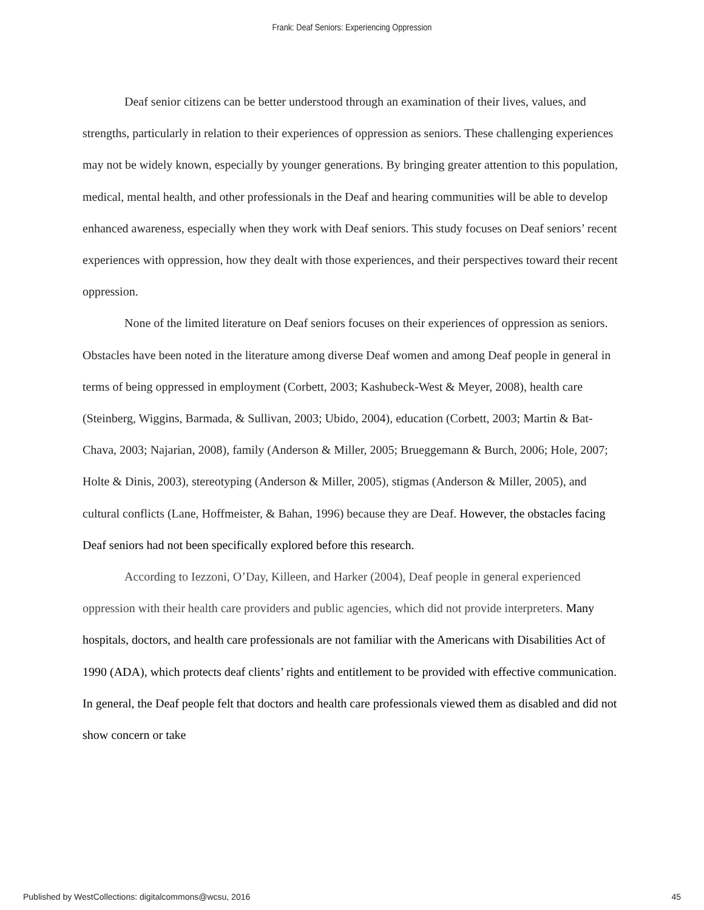Frank: Deaf Seniors: Experiencing Oppression
Deaf senior citizens can be better understood through an examination of their lives, values, and strengths, particularly in relation to their experiences of oppression as seniors. These challenging experiences may not be widely known, especially by younger generations. By bringing greater attention to this population, medical, mental health, and other professionals in the Deaf and hearing communities will be able to develop enhanced awareness, especially when they work with Deaf seniors. This study focuses on Deaf seniors’ recent experiences with oppression, how they dealt with those experiences, and their perspectives toward their recent oppression.
None of the limited literature on Deaf seniors focuses on their experiences of oppression as seniors. Obstacles have been noted in the literature among diverse Deaf women and among Deaf people in general in terms of being oppressed in employment (Corbett, 2003; Kashubeck-West & Meyer, 2008), health care (Steinberg, Wiggins, Barmada, & Sullivan, 2003; Ubido, 2004), education (Corbett, 2003; Martin & Bat-Chava, 2003; Najarian, 2008), family (Anderson & Miller, 2005; Brueggemann & Burch, 2006; Hole, 2007; Holte & Dinis, 2003), stereotyping (Anderson & Miller, 2005), stigmas (Anderson & Miller, 2005), and cultural conflicts (Lane, Hoffmeister, & Bahan, 1996) because they are Deaf. However, the obstacles facing Deaf seniors had not been specifically explored before this research.
According to Iezzoni, O’Day, Killeen, and Harker (2004), Deaf people in general experienced oppression with their health care providers and public agencies, which did not provide interpreters. Many hospitals, doctors, and health care professionals are not familiar with the Americans with Disabilities Act of 1990 (ADA), which protects deaf clients’ rights and entitlement to be provided with effective communication. In general, the Deaf people felt that doctors and health care professionals viewed them as disabled and did not show concern or take
Published by WestCollections: digitalcommons@wcsu, 2016 45